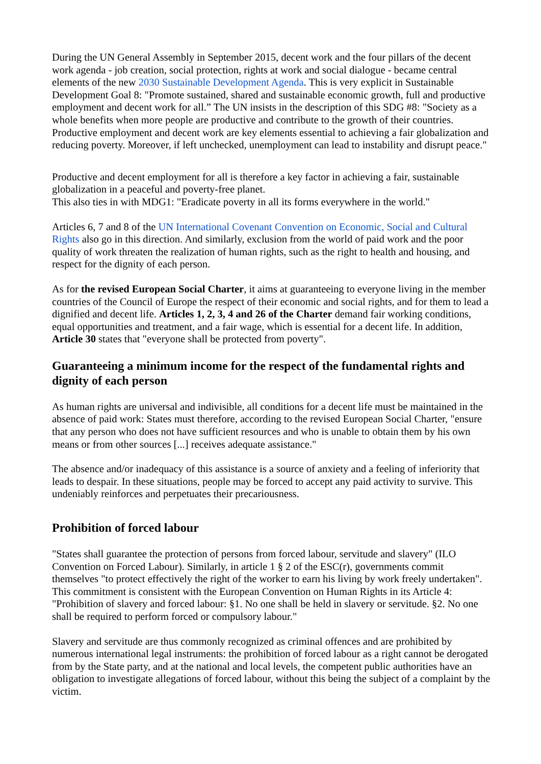During the UN General Assembly in September 2015, decent work and the four pillars of the decent work agenda - job creation, social protection, rights at work and social dialogue - became central elements of the new 2030 Sustainable Development Agenda. This is very explicit in Sustainable Development Goal 8: "Promote sustained, shared and sustainable economic growth, full and productive employment and decent work for all.” The UN insists in the description of this SDG #8: "Society as a whole benefits when more people are productive and contribute to the growth of their countries. Productive employment and decent work are key elements essential to achieving a fair globalization and reducing poverty. Moreover, if left unchecked, unemployment can lead to instability and disrupt peace."
Productive and decent employment for all is therefore a key factor in achieving a fair, sustainable globalization in a peaceful and poverty-free planet.
This also ties in with MDG1: "Eradicate poverty in all its forms everywhere in the world."
Articles 6, 7 and 8 of the UN International Covenant Convention on Economic, Social and Cultural Rights also go in this direction. And similarly, exclusion from the world of paid work and the poor quality of work threaten the realization of human rights, such as the right to health and housing, and respect for the dignity of each person.
As for the revised European Social Charter, it aims at guaranteeing to everyone living in the member countries of the Council of Europe the respect of their economic and social rights, and for them to lead a dignified and decent life. Articles 1, 2, 3, 4 and 26 of the Charter demand fair working conditions, equal opportunities and treatment, and a fair wage, which is essential for a decent life. In addition, Article 30 states that "everyone shall be protected from poverty".
Guaranteeing a minimum income for the respect of the fundamental rights and dignity of each person
As human rights are universal and indivisible, all conditions for a decent life must be maintained in the absence of paid work: States must therefore, according to the revised European Social Charter, "ensure that any person who does not have sufficient resources and who is unable to obtain them by his own means or from other sources [...] receives adequate assistance."
The absence and/or inadequacy of this assistance is a source of anxiety and a feeling of inferiority that leads to despair. In these situations, people may be forced to accept any paid activity to survive. This undeniably reinforces and perpetuates their precariousness.
Prohibition of forced labour
"States shall guarantee the protection of persons from forced labour, servitude and slavery" (ILO Convention on Forced Labour). Similarly, in article 1 § 2 of the ESC(r), governments commit themselves "to protect effectively the right of the worker to earn his living by work freely undertaken". This commitment is consistent with the European Convention on Human Rights in its Article 4: "Prohibition of slavery and forced labour: §1. No one shall be held in slavery or servitude. §2. No one shall be required to perform forced or compulsory labour."
Slavery and servitude are thus commonly recognized as criminal offences and are prohibited by numerous international legal instruments: the prohibition of forced labour as a right cannot be derogated from by the State party, and at the national and local levels, the competent public authorities have an obligation to investigate allegations of forced labour, without this being the subject of a complaint by the victim.